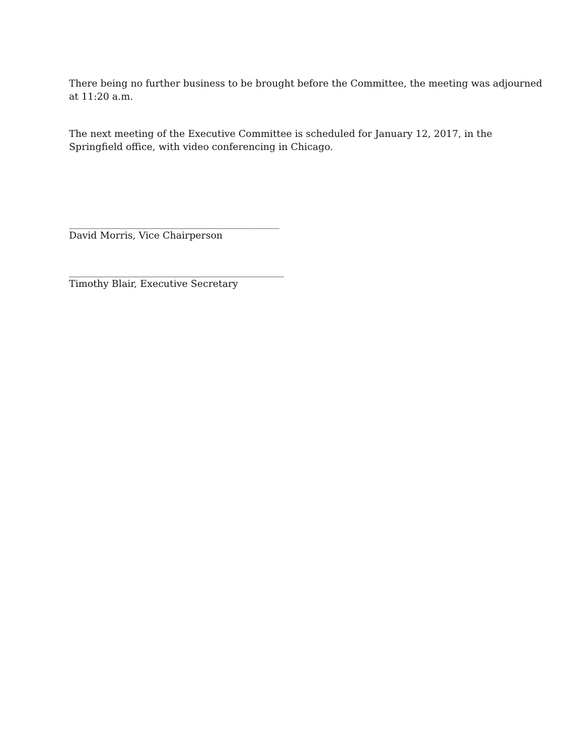There being no further business to be brought before the Committee, the meeting was adjourned at 11:20 a.m.
The next meeting of the Executive Committee is scheduled for January 12, 2017, in the Springfield office, with video conferencing in Chicago.
____________________________________________
David Morris, Vice Chairperson
_____________________________________________
Timothy Blair, Executive Secretary